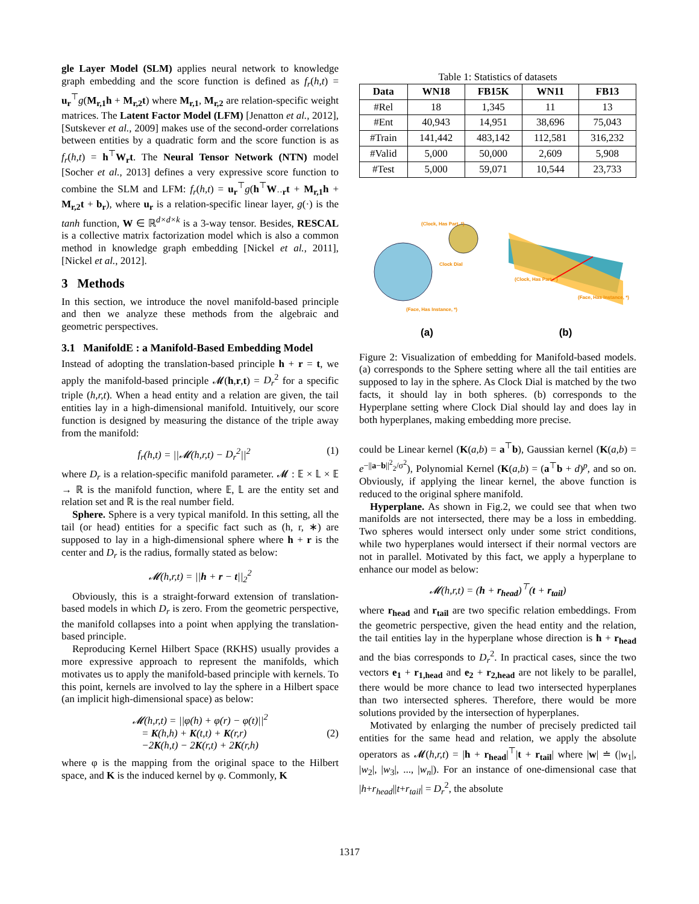gle Layer Model (SLM) applies neural network to knowledge graph embedding and the score function is defined as f<sub>r</sub>(h,t) = u<sub>r</sub><sup>⊤</sup>g(M<sub>r,1</sub>h + M<sub>r,2</sub>t) where M<sub>r,1</sub>, M<sub>r,2</sub> are relation-specific weight matrices. The Latent Factor Model (LFM) [Jenatton et al., 2012], [Sutskever et al., 2009] makes use of the second-order correlations between entities by a quadratic form and the score function is as f<sub>r</sub>(h,t) = h<sup>⊤</sup>W<sub>r</sub>t. The Neural Tensor Network (NTN) model [Socher et al., 2013] defines a very expressive score function to combine the SLM and LFM: f<sub>r</sub>(h,t) = u<sub>r</sub><sup>⊤</sup>g(h<sup>⊤</sup>W<sub>··r</sub>t + M<sub>r,1</sub>h + M<sub>r,2</sub>t + b<sub>r</sub>), where u<sub>r</sub> is a relation-specific linear layer, g(·) is the tanh function, W ∈ ℝ<sup>d×d×k</sup> is a 3-way tensor. Besides, RESCAL is a collective matrix factorization model which is also a common method in knowledge graph embedding [Nickel et al., 2011], [Nickel et al., 2012].
3 Methods
In this section, we introduce the novel manifold-based principle and then we analyze these methods from the algebraic and geometric perspectives.
3.1 ManifoldE : a Manifold-Based Embedding Model
Instead of adopting the translation-based principle h + r = t, we apply the manifold-based principle 𝓜(h,r,t) = D<sub>r</sub><sup>2</sup> for a specific triple (h,r,t). When a head entity and a relation are given, the tail entities lay in a high-dimensional manifold. Intuitively, our score function is designed by measuring the distance of the triple away from the manifold:
f<sub>r</sub>(h,t) = ||𝓜(h,r,t) − D<sub>r</sub><sup>2</sup>||<sup>2</sup> (1)
where D<sub>r</sub> is a relation-specific manifold parameter. 𝓜 : 𝔼 × 𝕃 × 𝔼 → ℝ is the manifold function, where 𝔼, 𝕃 are the entity set and relation set and ℝ is the real number field.
Sphere. Sphere is a very typical manifold. In this setting, all the tail (or head) entities for a specific fact such as (h, r, ∗) are supposed to lay in a high-dimensional sphere where h + r is the center and D<sub>r</sub> is the radius, formally stated as below:
𝓜(h,r,t) = ||h + r − t||<sub>2</sub><sup>2</sup>
Obviously, this is a straight-forward extension of translation-based models in which D<sub>r</sub> is zero. From the geometric perspective, the manifold collapses into a point when applying the translation-based principle.
Reproducing Kernel Hilbert Space (RKHS) usually provides a more expressive approach to represent the manifolds, which motivates us to apply the manifold-based principle with kernels. To this point, kernels are involved to lay the sphere in a Hilbert space (an implicit high-dimensional space) as below:
𝓜(h,r,t) = ||φ(h) + φ(r) − φ(t)||<sup>2</sup>
= K(h,h) + K(t,t) + K(r,r) (2)
−2K(h,t) − 2K(r,t) + 2K(r,h)
where φ is the mapping from the original space to the Hilbert space, and K is the induced kernel by φ. Commonly, K
Table 1: Statistics of datasets
| Data | WN18 | FB15K | WN11 | FB13 |
| --- | --- | --- | --- | --- |
| #Rel | 18 | 1,345 | 11 | 13 |
| #Ent | 40,943 | 14,951 | 38,696 | 75,043 |
| #Train | 141,442 | 483,142 | 112,581 | 316,232 |
| #Valid | 5,000 | 50,000 | 2,609 | 5,908 |
| #Test | 5,000 | 59,071 | 10,544 | 23,733 |
(Clock, Has Part, *)
Clock Dial
(Face, Has Instance, *)
(a)
(Clock, Has Part, *)
(Face, Has Instance, *)
(b)
Figure 2: Visualization of embedding for Manifold-based models. (a) corresponds to the Sphere setting where all the tail entities are supposed to lay in the sphere. As Clock Dial is matched by the two facts, it should lay in both spheres. (b) corresponds to the Hyperplane setting where Clock Dial should lay and does lay in both hyperplanes, making embedding more precise.
could be Linear kernel (K(a,b) = a<sup>⊤</sup>b), Gaussian kernel (K(a,b) = e<sup>−||a−b||<sup>2</sup><sub>2</sub>/σ<sup>2</sup></sup>), Polynomial Kernel (K(a,b) = (a<sup>⊤</sup>b + d)<sup>p</sup>, and so on. Obviously, if applying the linear kernel, the above function is reduced to the original sphere manifold.
Hyperplane. As shown in Fig.2, we could see that when two manifolds are not intersected, there may be a loss in embedding. Two spheres would intersect only under some strict conditions, while two hyperplanes would intersect if their normal vectors are not in parallel. Motivated by this fact, we apply a hyperplane to enhance our model as below:
𝓜(h,r,t) = (h + r<sub>head</sub>)<sup>⊤</sup>(t + r<sub>tail</sub>)
where r<sub>head</sub> and r<sub>tail</sub> are two specific relation embeddings. From the geometric perspective, given the head entity and the relation, the tail entities lay in the hyperplane whose direction is h + r<sub>head</sub> and the bias corresponds to D<sub>r</sub><sup>2</sup>. In practical cases, since the two vectors e<sub>1</sub> + r<sub>1,head</sub> and e<sub>2</sub> + r<sub>2,head</sub> are not likely to be parallel, there would be more chance to lead two intersected hyperplanes than two intersected spheres. Therefore, there would be more solutions provided by the intersection of hyperplanes.
Motivated by enlarging the number of precisely predicted tail entities for the same head and relation, we apply the absolute operators as 𝓜(h,r,t) = |h + r<sub>head</sub>|<sup>⊤</sup>|t + r<sub>tail</sub>| where |w| ≐ (|w<sub>1</sub>|, |w<sub>2</sub>|, |w<sub>3</sub>|, ..., |w<sub>n</sub>|). For an instance of one-dimensional case that |h+r<sub>head</sub>||t+r<sub>tail</sub>| = D<sub>r</sub><sup>2</sup>, the absolute
1317